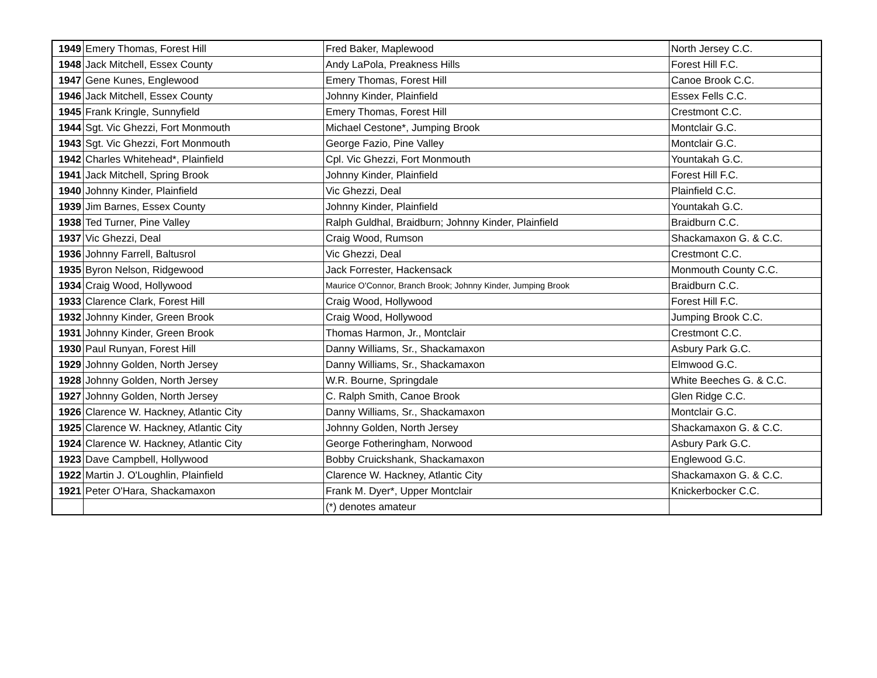| 1949 | Emery Thomas, Forest Hill | Fred Baker, Maplewood | North Jersey C.C. |
| 1948 | Jack Mitchell, Essex County | Andy LaPola, Preakness Hills | Forest Hill F.C. |
| 1947 | Gene Kunes, Englewood | Emery Thomas, Forest Hill | Canoe Brook C.C. |
| 1946 | Jack Mitchell, Essex County | Johnny Kinder, Plainfield | Essex Fells C.C. |
| 1945 | Frank Kringle, Sunnyfield | Emery Thomas, Forest Hill | Crestmont C.C. |
| 1944 | Sgt. Vic Ghezzi, Fort Monmouth | Michael Cestone*, Jumping Brook | Montclair G.C. |
| 1943 | Sgt. Vic Ghezzi, Fort Monmouth | George Fazio, Pine Valley | Montclair G.C. |
| 1942 | Charles Whitehead*, Plainfield | Cpl. Vic Ghezzi, Fort Monmouth | Yountakah G.C. |
| 1941 | Jack Mitchell, Spring Brook | Johnny Kinder, Plainfield | Forest Hill F.C. |
| 1940 | Johnny Kinder, Plainfield | Vic Ghezzi, Deal | Plainfield C.C. |
| 1939 | Jim Barnes, Essex County | Johnny Kinder, Plainfield | Yountakah G.C. |
| 1938 | Ted Turner, Pine Valley | Ralph Guldhal, Braidburn; Johnny Kinder, Plainfield | Braidburn C.C. |
| 1937 | Vic Ghezzi, Deal | Craig Wood, Rumson | Shackamaxon G. & C.C. |
| 1936 | Johnny Farrell, Baltusrol | Vic Ghezzi, Deal | Crestmont C.C. |
| 1935 | Byron Nelson, Ridgewood | Jack Forrester, Hackensack | Monmouth County C.C. |
| 1934 | Craig Wood, Hollywood | Maurice O'Connor, Branch Brook; Johnny Kinder, Jumping Brook | Braidburn C.C. |
| 1933 | Clarence Clark, Forest Hill | Craig Wood, Hollywood | Forest Hill F.C. |
| 1932 | Johnny Kinder, Green Brook | Craig Wood, Hollywood | Jumping Brook C.C. |
| 1931 | Johnny Kinder, Green Brook | Thomas Harmon, Jr., Montclair | Crestmont C.C. |
| 1930 | Paul Runyan, Forest Hill | Danny Williams, Sr., Shackamaxon | Asbury Park G.C. |
| 1929 | Johnny Golden, North Jersey | Danny Williams, Sr., Shackamaxon | Elmwood G.C. |
| 1928 | Johnny Golden, North Jersey | W.R. Bourne, Springdale | White Beeches G. & C.C. |
| 1927 | Johnny Golden, North Jersey | C. Ralph Smith, Canoe Brook | Glen Ridge C.C. |
| 1926 | Clarence W. Hackney, Atlantic City | Danny Williams, Sr., Shackamaxon | Montclair G.C. |
| 1925 | Clarence W. Hackney, Atlantic City | Johnny Golden, North Jersey | Shackamaxon G. & C.C. |
| 1924 | Clarence W. Hackney, Atlantic City | George Fotheringham, Norwood | Asbury Park G.C. |
| 1923 | Dave Campbell, Hollywood | Bobby Cruickshank, Shackamaxon | Englewood G.C. |
| 1922 | Martin J. O'Loughlin, Plainfield | Clarence W. Hackney, Atlantic City | Shackamaxon G. & C.C. |
| 1921 | Peter O'Hara, Shackamaxon | Frank M. Dyer*, Upper Montclair | Knickerbocker C.C. |
| | | (*) denotes amateur | |